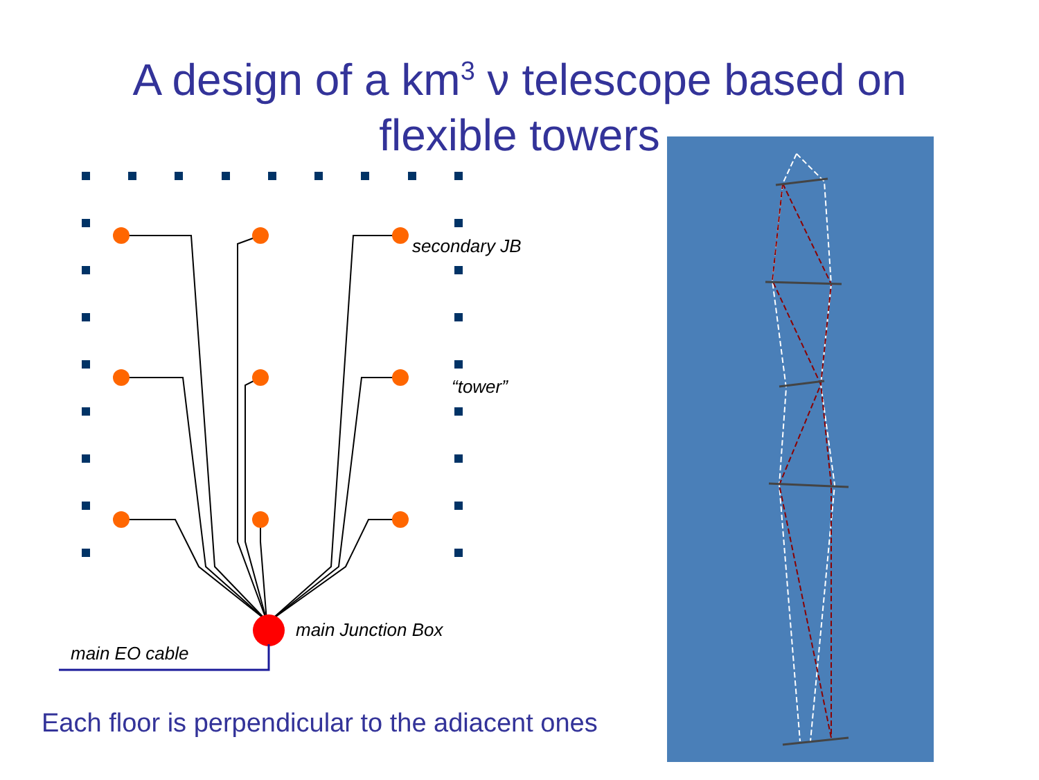A design of a km<sup>3</sup> ν telescope based on
flexible towers
secondary JB
“tower”
main Junction Box
main EO cable
Each floor is perpendicular to the adiacent ones